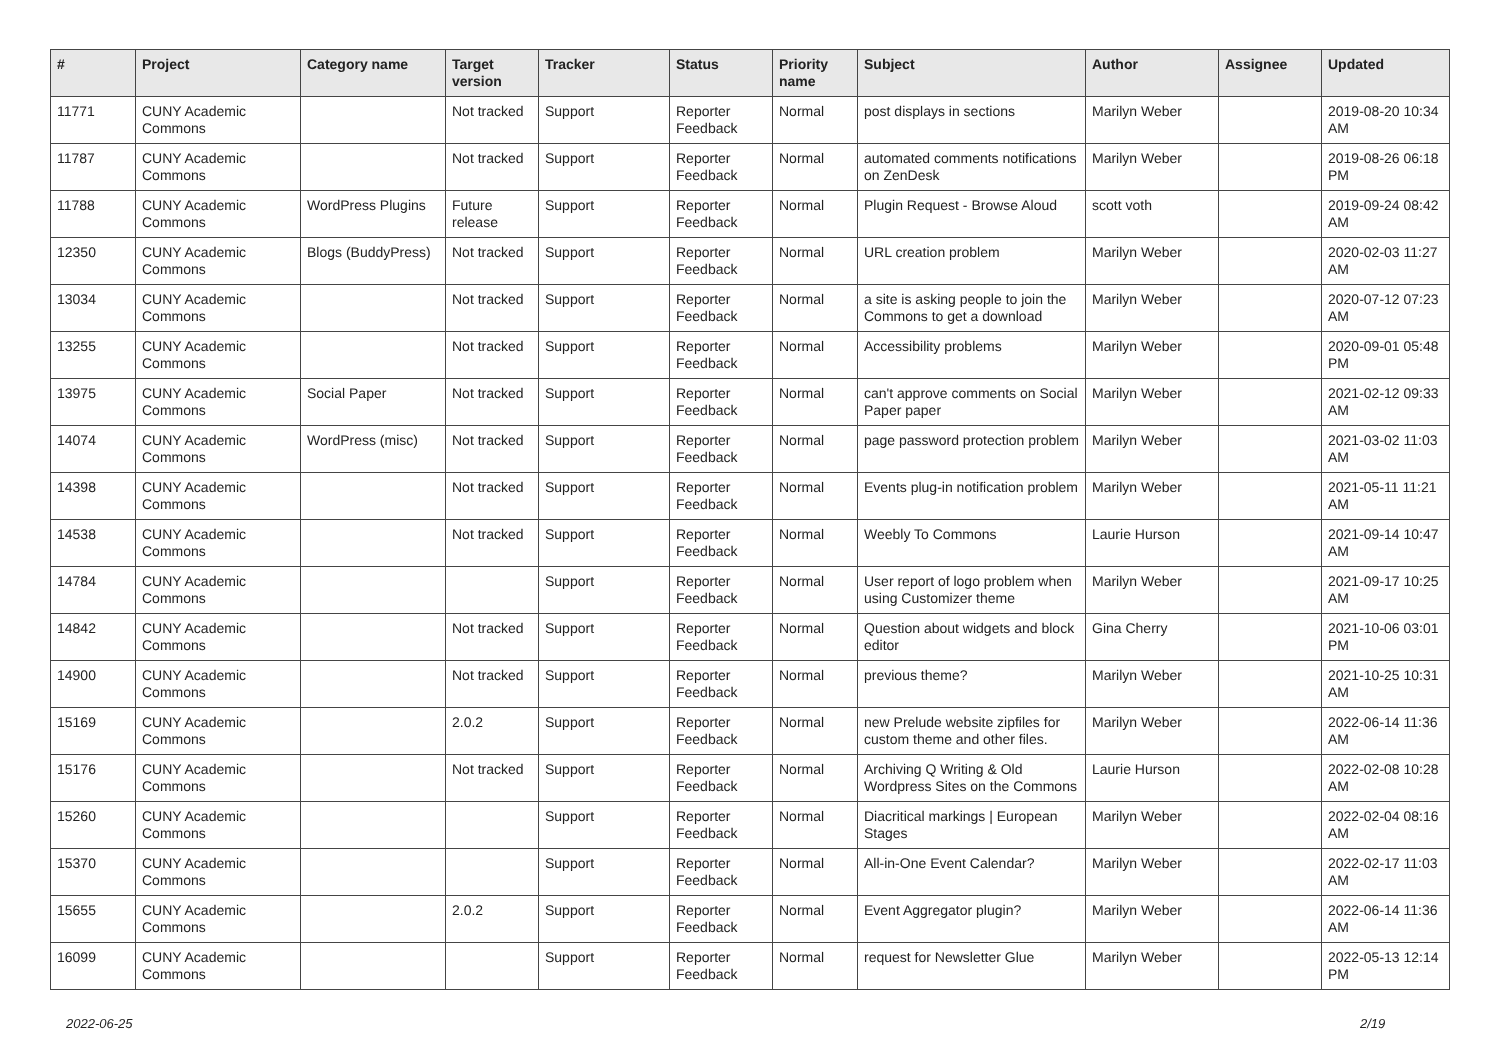| # | Project | Category name | Target version | Tracker | Status | Priority name | Subject | Author | Assignee | Updated |
| --- | --- | --- | --- | --- | --- | --- | --- | --- | --- | --- |
| 11771 | CUNY Academic Commons | | Not tracked | Support | Reporter Feedback | Normal | post displays in sections | Marilyn Weber | | 2019-08-20 10:34 AM |
| 11787 | CUNY Academic Commons | | Not tracked | Support | Reporter Feedback | Normal | automated comments notifications on ZenDesk | Marilyn Weber | | 2019-08-26 06:18 PM |
| 11788 | CUNY Academic Commons | WordPress Plugins | Future release | Support | Reporter Feedback | Normal | Plugin Request - Browse Aloud | scott voth | | 2019-09-24 08:42 AM |
| 12350 | CUNY Academic Commons | Blogs (BuddyPress) | Not tracked | Support | Reporter Feedback | Normal | URL creation problem | Marilyn Weber | | 2020-02-03 11:27 AM |
| 13034 | CUNY Academic Commons | | Not tracked | Support | Reporter Feedback | Normal | a site is asking people to join the Commons to get a download | Marilyn Weber | | 2020-07-12 07:23 AM |
| 13255 | CUNY Academic Commons | | Not tracked | Support | Reporter Feedback | Normal | Accessibility problems | Marilyn Weber | | 2020-09-01 05:48 PM |
| 13975 | CUNY Academic Commons | Social Paper | Not tracked | Support | Reporter Feedback | Normal | can't approve comments on Social Paper paper | Marilyn Weber | | 2021-02-12 09:33 AM |
| 14074 | CUNY Academic Commons | WordPress (misc) | Not tracked | Support | Reporter Feedback | Normal | page password protection problem | Marilyn Weber | | 2021-03-02 11:03 AM |
| 14398 | CUNY Academic Commons | | Not tracked | Support | Reporter Feedback | Normal | Events plug-in notification problem | Marilyn Weber | | 2021-05-11 11:21 AM |
| 14538 | CUNY Academic Commons | | Not tracked | Support | Reporter Feedback | Normal | Weebly To Commons | Laurie Hurson | | 2021-09-14 10:47 AM |
| 14784 | CUNY Academic Commons | | | Support | Reporter Feedback | Normal | User report of logo problem when using Customizer theme | Marilyn Weber | | 2021-09-17 10:25 AM |
| 14842 | CUNY Academic Commons | | Not tracked | Support | Reporter Feedback | Normal | Question about widgets and block editor | Gina Cherry | | 2021-10-06 03:01 PM |
| 14900 | CUNY Academic Commons | | Not tracked | Support | Reporter Feedback | Normal | previous theme? | Marilyn Weber | | 2021-10-25 10:31 AM |
| 15169 | CUNY Academic Commons | | 2.0.2 | Support | Reporter Feedback | Normal | new Prelude website zipfiles for custom theme and other files. | Marilyn Weber | | 2022-06-14 11:36 AM |
| 15176 | CUNY Academic Commons | | Not tracked | Support | Reporter Feedback | Normal | Archiving Q Writing & Old Wordpress Sites on the Commons | Laurie Hurson | | 2022-02-08 10:28 AM |
| 15260 | CUNY Academic Commons | | | Support | Reporter Feedback | Normal | Diacritical markings / European Stages | Marilyn Weber | | 2022-02-04 08:16 AM |
| 15370 | CUNY Academic Commons | | | Support | Reporter Feedback | Normal | All-in-One Event Calendar? | Marilyn Weber | | 2022-02-17 11:03 AM |
| 15655 | CUNY Academic Commons | | 2.0.2 | Support | Reporter Feedback | Normal | Event Aggregator plugin? | Marilyn Weber | | 2022-06-14 11:36 AM |
| 16099 | CUNY Academic Commons | | | Support | Reporter Feedback | Normal | request for Newsletter Glue | Marilyn Weber | | 2022-05-13 12:14 PM |
2022-06-25 2/19